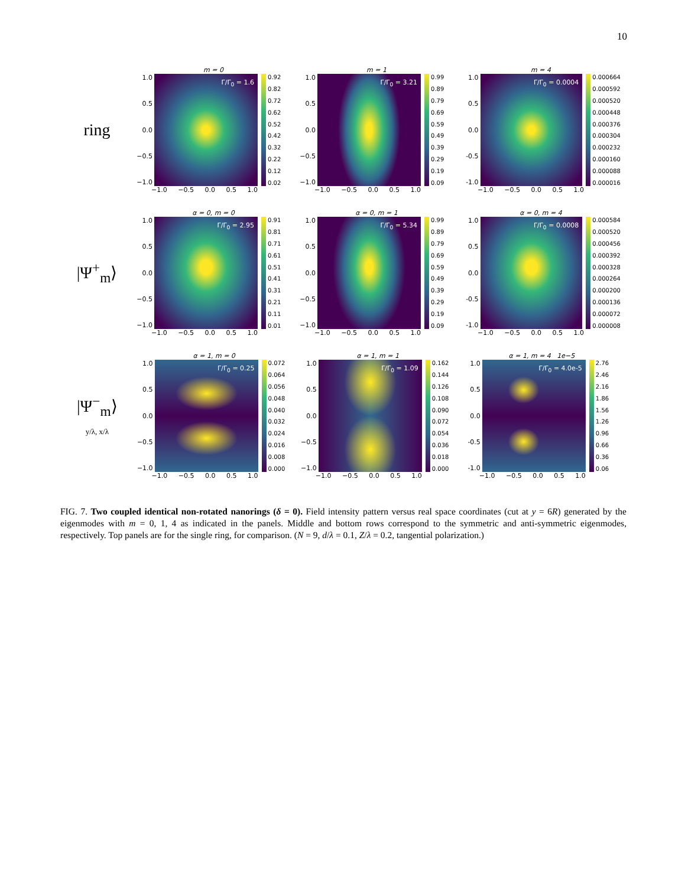10
ring
m = 0
1.0
0.5
0.0
−0.5
−1.0
Γ/Γ<sub>0</sub> = 1.6
0.92
0.82
0.72
0.62
0.52
0.42
0.32
0.22
0.12
0.02
−1.0 −0.5 0.0 0.5 1.0
m = 1
1.0
0.5
0.0
−0.5
−1.0
Γ/Γ<sub>0</sub> = 3.21
0.99
0.89
0.79
0.69
0.59
0.49
0.39
0.29
0.19
0.09
−1.0 −0.5 0.0 0.5 1.0
m = 4
1.0
0.5
0.0
-0.5
-1.0
Γ/Γ<sub>0</sub> = 0.0004
0.000664
0.000592
0.000520
0.000448
0.000376
0.000304
0.000232
0.000160
0.000088
0.000016
−1.0 −0.5 0.0 0.5 1.0
|Ψ<sup>+</sup><sub>m</sub>⟩
α = 0, m = 0
1.0
0.5
0.0
−0.5
−1.0
Γ/Γ<sub>0</sub> = 2.95
0.91
0.81
0.71
0.61
0.51
0.41
0.31
0.21
0.11
0.01
−1.0 −0.5 0.0 0.5 1.0
α = 0, m = 1
1.0
0.5
0.0
−0.5
−1.0
Γ/Γ<sub>0</sub> = 5.34
0.99
0.89
0.79
0.69
0.59
0.49
0.39
0.29
0.19
0.09
−1.0 −0.5 0.0 0.5 1.0
α = 0, m = 4
1.0
0.5
0.0
-0.5
-1.0
Γ/Γ<sub>0</sub> = 0.0008
0.000584
0.000520
0.000456
0.000392
0.000328
0.000264
0.000200
0.000136
0.000072
0.000008
−1.0 −0.5 0.0 0.5 1.0
|Ψ<sup>−</sup><sub>m</sub>⟩
y/λ, x/λ
α = 1, m = 0
1.0
0.5
0.0
−0.5
−1.0
Γ/Γ<sub>0</sub> = 0.25
0.072
0.064
0.056
0.048
0.040
0.032
0.024
0.016
0.008
0.000
−1.0 −0.5 0.0 0.5 1.0
α = 1, m = 1
1.0
0.5
0.0
−0.5
−1.0
Γ/Γ<sub>0</sub> = 1.09
0.162
0.144
0.126
0.108
0.090
0.072
0.054
0.036
0.018
0.000
−1.0 −0.5 0.0 0.5 1.0
α = 1, m = 4 1e−5
1.0
0.5
0.0
-0.5
-1.0
Γ/Γ<sub>0</sub> = 4.0e-5
2.76
2.46
2.16
1.86
1.56
1.26
0.96
0.66
0.36
0.06
−1.0 −0.5 0.0 0.5 1.0
FIG. 7. Two coupled identical non-rotated nanorings (δ = 0). Field intensity pattern versus real space coordinates (cut at y = 6R) generated by the eigenmodes with m = 0, 1, 4 as indicated in the panels. Middle and bottom rows correspond to the symmetric and anti-symmetric eigenmodes, respectively. Top panels are for the single ring, for comparison. (N = 9, d/λ = 0.1, Z/λ = 0.2, tangential polarization.)